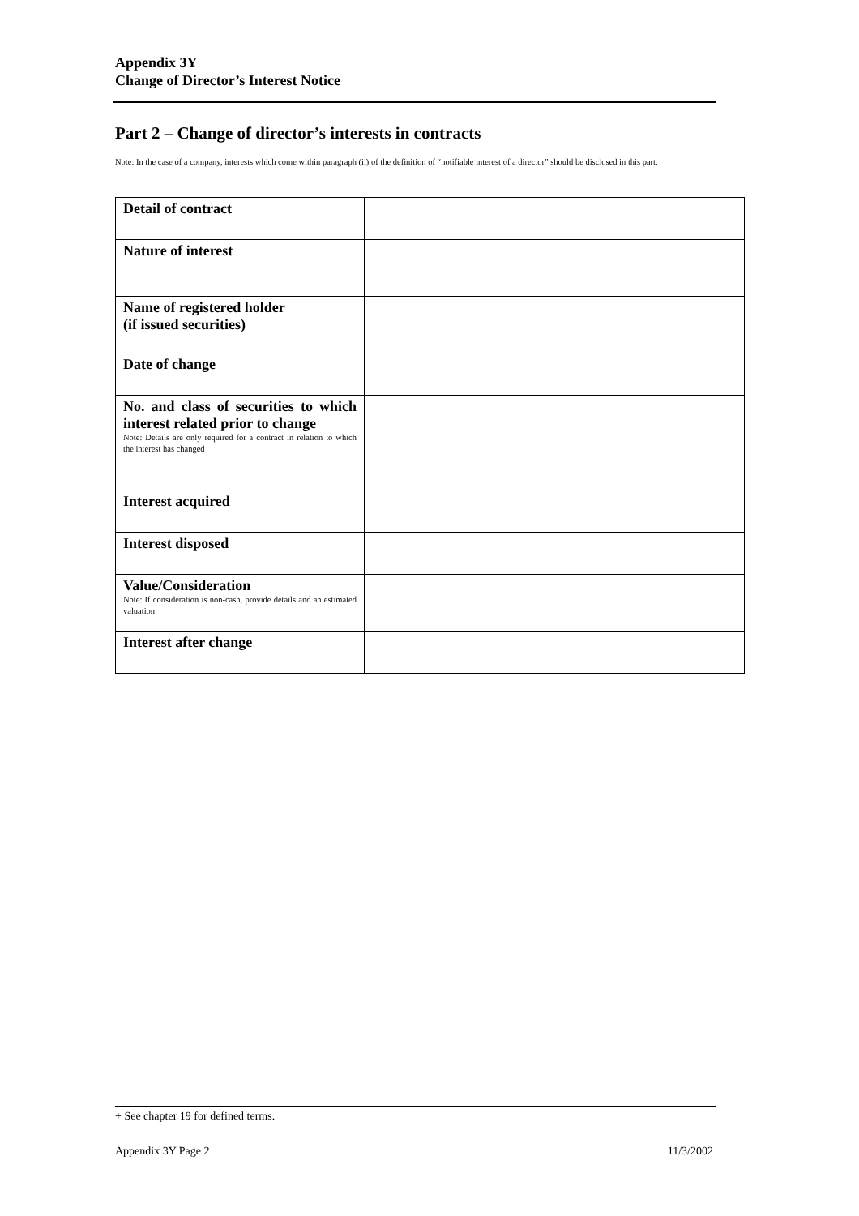Appendix 3Y
Change of Director’s Interest Notice
Part 2 – Change of director’s interests in contracts
Note: In the case of a company, interests which come within paragraph (ii) of the definition of “notifiable interest of a director” should be disclosed in this part.
| Detail of contract | |
| Nature of interest | |
| Name of registered holder (if issued securities) | |
| Date of change | |
| No. and class of securities to which interest related prior to change Note: Details are only required for a contract in relation to which the interest has changed | |
| Interest acquired | |
| Interest disposed | |
| Value/Consideration Note: If consideration is non-cash, provide details and an estimated valuation | |
| Interest after change | |
+ See chapter 19 for defined terms.
Appendix 3Y Page 2 11/3/2002